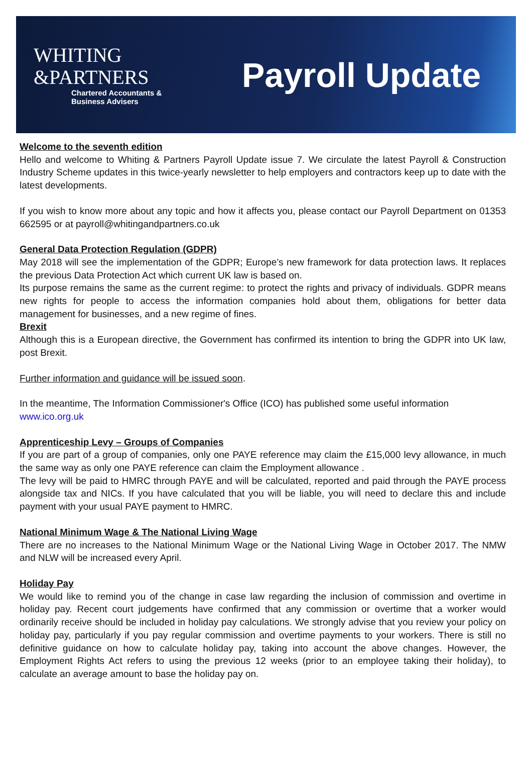WHITING
&PARTNERS
Chartered Accountants &
Business Advisers
Payroll Update
Welcome to the seventh edition
Hello and welcome to Whiting & Partners Payroll Update issue 7. We circulate the latest Payroll & Construction Industry Scheme updates in this twice-yearly newsletter to help employers and contractors keep up to date with the latest developments.
If you wish to know more about any topic and how it affects you, please contact our Payroll Department on 01353 662595 or at payroll@whitingandpartners.co.uk
General Data Protection Regulation (GDPR)
May 2018 will see the implementation of the GDPR; Europe’s new framework for data protection laws. It replaces the previous Data Protection Act which current UK law is based on.
Its purpose remains the same as the current regime: to protect the rights and privacy of individuals. GDPR means new rights for people to access the information companies hold about them, obligations for better data management for businesses, and a new regime of fines.
Brexit
Although this is a European directive, the Government has confirmed its intention to bring the GDPR into UK law, post Brexit.
Further information and guidance will be issued soon.
In the meantime, The Information Commissioner's Office (ICO) has published some useful information
www.ico.org.uk
Apprenticeship Levy – Groups of Companies
If you are part of a group of companies, only one PAYE reference may claim the £15,000 levy allowance, in much the same way as only one PAYE reference can claim the Employment allowance .
The levy will be paid to HMRC through PAYE and will be calculated, reported and paid through the PAYE process alongside tax and NICs. If you have calculated that you will be liable, you will need to declare this and include payment with your usual PAYE payment to HMRC.
National Minimum Wage & The National Living Wage
There are no increases to the National Minimum Wage or the National Living Wage in October 2017. The NMW and NLW will be increased every April.
Holiday Pay
We would like to remind you of the change in case law regarding the inclusion of commission and overtime in holiday pay. Recent court judgements have confirmed that any commission or overtime that a worker would ordinarily receive should be included in holiday pay calculations. We strongly advise that you review your policy on holiday pay, particularly if you pay regular commission and overtime payments to your workers. There is still no definitive guidance on how to calculate holiday pay, taking into account the above changes. However, the Employment Rights Act refers to using the previous 12 weeks (prior to an employee taking their holiday), to calculate an average amount to base the holiday pay on.